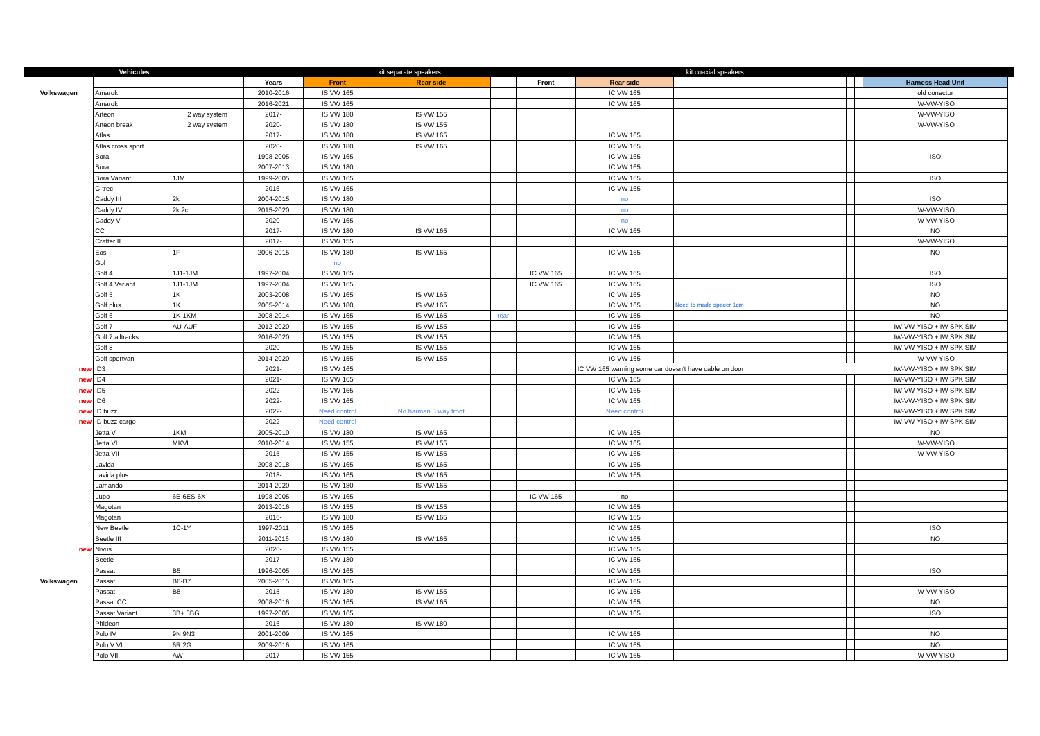| Vehicules | | | | kit separate speakers | | | | kit coaxial speakers | | | | | |
| --- | --- | --- | --- | --- | --- | --- | --- | --- | --- | --- | --- | --- | --- |
| | | | Years | Front | Rear side | | Front | Rear side | | | | Harness Head Unit | |
| Volkswagen | Amarok | | 2010-2016 | IS VW 165 | | | | IC VW 165 | | | | old conector | |
| | Amarok | | 2016-2021 | IS VW 165 | | | | IC VW 165 | | | | IW-VW-YISO | |
| | Arteon | 2 way system | 2017- | IS VW 180 | IS VW 155 | | | | | | | IW-VW-YISO | |
| | Arteon break | 2 way system | 2020- | IS VW 180 | IS VW 155 | | | | | | | IW-VW-YISO | |
| | Atlas | | 2017- | IS VW 180 | IS VW 165 | | | IC VW 165 | | | | | |
| | Atlas cross sport | | 2020- | IS VW 180 | IS VW 165 | | | IC VW 165 | | | | | |
| | Bora | | 1998-2005 | IS VW 165 | | | | IC VW 165 | | | | ISO | |
| | Bora | | 2007-2013 | IS VW 180 | | | | IC VW 165 | | | | | |
| | Bora Variant | 1JM | 1999-2005 | IS VW 165 | | | | IC VW 165 | | | | ISO | |
| | C-trec | | 2016- | IS VW 165 | | | | IC VW 165 | | | | | |
| | Caddy III | 2k | 2004-2015 | IS VW 180 | | | | no | | | | ISO | |
| | Caddy IV | 2k 2c | 2015-2020 | IS VW 180 | | | | no | | | | IW-VW-YISO | |
| | Caddy V | | 2020- | IS VW 165 | | | | no | | | | IW-VW-YISO | |
| | CC | | 2017- | IS VW 180 | IS VW 165 | | | IC VW 165 | | | | NO | |
| | Crafter II | | 2017- | IS VW 155 | | | | | | | | IW-VW-YISO | |
| | Eos | 1F | 2006-2015 | IS VW 180 | IS VW 165 | | | IC VW 165 | | | | NO | |
| | Gol | | | no | | | | | | | | | |
| | Golf 4 | 1J1-1JM | 1997-2004 | IS VW 165 | | | IC VW 165 | IC VW 165 | | | | ISO | |
| | Golf 4 Variant | 1J1-1JM | 1997-2004 | IS VW 165 | | | IC VW 165 | IC VW 165 | | | | ISO | |
| | Golf 5 | 1K | 2003-2008 | IS VW 165 | IS VW 165 | | | IC VW 165 | | | | NO | |
| | Golf plus | 1K | 2005-2014 | IS VW 180 | IS VW 165 | | | IC VW 165 | Need to made spacer 1cm | | | NO | |
| | Golf 6 | 1K-1KM | 2008-2014 | IS VW 165 | IS VW 165 | rear | | IC VW 165 | | | | NO | |
| | Golf 7 | AU-AUF | 2012-2020 | IS VW 155 | IS VW 155 | | | IC VW 165 | | | | IW-VW-YISO + IW SPK SIM | |
| | Golf 7 alltracks | | 2016-2020 | IS VW 155 | IS VW 155 | | | IC VW 165 | | | | IW-VW-YISO + IW SPK SIM | |
| | Golf 8 | | 2020- | IS VW 155 | IS VW 155 | | | IC VW 165 | | | | IW-VW-YISO + IW SPK SIM | |
| | Golf sportvan | | 2014-2020 | IS VW 155 | IS VW 155 | | | IC VW 165 | | | | IW-VW-YISO | |
| new | ID3 | | 2021- | IS VW 165 | | | | IC VW 165 warning some car doesn't have cable on door | | | | IW-VW-YISO + IW SPK SIM | |
| new | ID4 | | 2021- | IS VW 165 | | | | IC VW 165 | | | | IW-VW-YISO + IW SPK SIM | |
| new | ID5 | | 2022- | IS VW 165 | | | | IC VW 165 | | | | IW-VW-YISO + IW SPK SIM | |
| new | ID6 | | 2022- | IS VW 165 | | | | IC VW 165 | | | | IW-VW-YISO + IW SPK SIM | |
| new | ID buzz | | 2022- | Need control | No harman 3 way front | | | Need control | | | | IW-VW-YISO + IW SPK SIM | |
| new | ID buzz cargo | | 2022- | Need control | | | | | | | | IW-VW-YISO + IW SPK SIM | |
| | Jetta V | 1KM | 2005-2010 | IS VW 180 | IS VW 165 | | | IC VW 165 | | | | NO | |
| | Jetta VI | MKVI | 2010-2014 | IS VW 155 | IS VW 155 | | | IC VW 165 | | | | IW-VW-YISO | |
| | Jetta VII | | 2015- | IS VW 155 | IS VW 155 | | | IC VW 165 | | | | IW-VW-YISO | |
| | Lavida | | 2008-2018 | IS VW 165 | IS VW 165 | | | IC VW 165 | | | | | |
| | Lavida plus | | 2018- | IS VW 165 | IS VW 165 | | | IC VW 165 | | | | | |
| | Lamando | | 2014-2020 | IS VW 180 | IS VW 165 | | | | | | | | |
| | Lupo | 6E-6ES-6X | 1998-2005 | IS VW 165 | | | IC VW 165 | no | | | | | |
| | Magotan | | 2013-2016 | IS VW 155 | IS VW 155 | | | IC VW 165 | | | | | |
| | Magotan | | 2016- | IS VW 180 | IS VW 165 | | | IC VW 165 | | | | | |
| | New Beetle | 1C-1Y | 1997-2011 | IS VW 165 | | | | IC VW 165 | | | | ISO | |
| | Beetle III | | 2011-2016 | IS VW 180 | IS VW 165 | | | IC VW 165 | | | | NO | |
| new | Nivus | | 2020- | IS VW 155 | | | | IC VW 165 | | | | | |
| | Beetle | | 2017- | IS VW 180 | | | | IC VW 165 | | | | | |
| | Passat | B5 | 1996-2005 | IS VW 165 | | | | IC VW 165 | | | | ISO | |
| Volkswagen | Passat | B6-B7 | 2005-2015 | IS VW 165 | | | | IC VW 165 | | | | | |
| | Passat | B8 | 2015- | IS VW 180 | IS VW 155 | | | IC VW 165 | | | | IW-VW-YISO | |
| | Passat CC | | 2008-2016 | IS VW 165 | IS VW 165 | | | IC VW 165 | | | | NO | |
| | Passat Variant | 3B+ 3BG | 1997-2005 | IS VW 165 | | | | IC VW 165 | | | | ISO | |
| | Phideon | | 2016- | IS VW 180 | IS VW 180 | | | | | | | | |
| | Polo IV | 9N 9N3 | 2001-2009 | IS VW 165 | | | | IC VW 165 | | | | NO | |
| | Polo V VI | 6R 2G | 2009-2016 | IS VW 165 | | | | IC VW 165 | | | | NO | |
| | Polo VII | AW | 2017- | IS VW 155 | | | | IC VW 165 | | | | IW-VW-YISO | |